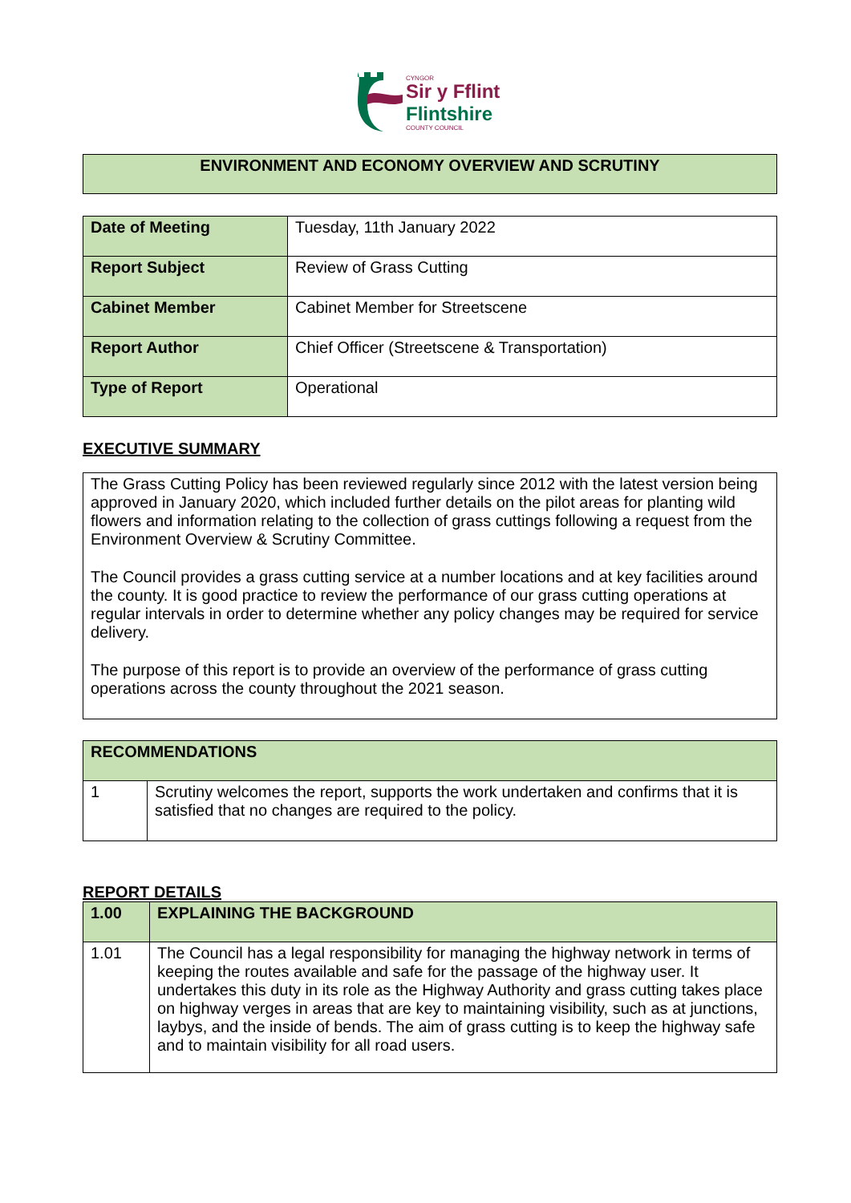CYNGOR
Sir y Fflint
Flintshire
COUNTY COUNCIL
| ENVIRONMENT AND ECONOMY OVERVIEW AND SCRUTINY |
| Date of Meeting | Tuesday, 11th January 2022 |
| Report Subject | Review of Grass Cutting |
| Cabinet Member | Cabinet Member for Streetscene |
| Report Author | Chief Officer (Streetscene & Transportation) |
| Type of Report | Operational |
EXECUTIVE SUMMARY
| The Grass Cutting Policy has been reviewed regularly since 2012 with the latest version being approved in January 2020, which included further details on the pilot areas for planting wild flowers and information relating to the collection of grass cuttings following a request from the Environment Overview & Scrutiny Committee. The Council provides a grass cutting service at a number locations and at key facilities around the county. It is good practice to review the performance of our grass cutting operations at regular intervals in order to determine whether any policy changes may be required for service delivery. The purpose of this report is to provide an overview of the performance of grass cutting operations across the county throughout the 2021 season. |
| RECOMMENDATIONS | |
| 1 | Scrutiny welcomes the report, supports the work undertaken and confirms that it is satisfied that no changes are required to the policy. |
REPORT DETAILS
| 1.00 | EXPLAINING THE BACKGROUND |
| 1.01 | The Council has a legal responsibility for managing the highway network in terms of keeping the routes available and safe for the passage of the highway user. It undertakes this duty in its role as the Highway Authority and grass cutting takes place on highway verges in areas that are key to maintaining visibility, such as at junctions, laybys, and the inside of bends. The aim of grass cutting is to keep the highway safe and to maintain visibility for all road users. |